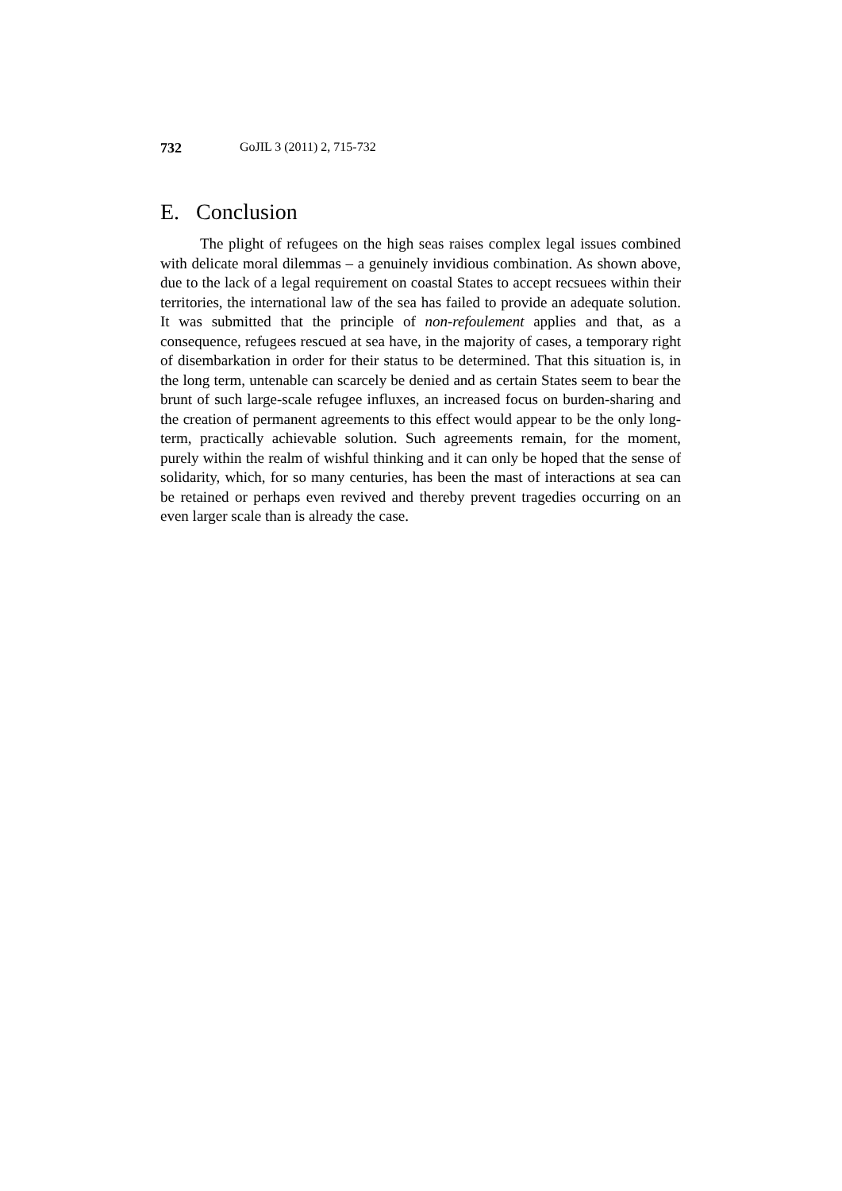732 GoJIL 3 (2011) 2, 715-732
E. Conclusion
The plight of refugees on the high seas raises complex legal issues combined with delicate moral dilemmas – a genuinely invidious combination. As shown above, due to the lack of a legal requirement on coastal States to accept recsuees within their territories, the international law of the sea has failed to provide an adequate solution. It was submitted that the principle of non-refoulement applies and that, as a consequence, refugees rescued at sea have, in the majority of cases, a temporary right of disembarkation in order for their status to be determined. That this situation is, in the long term, untenable can scarcely be denied and as certain States seem to bear the brunt of such large-scale refugee influxes, an increased focus on burden-sharing and the creation of permanent agreements to this effect would appear to be the only long-term, practically achievable solution. Such agreements remain, for the moment, purely within the realm of wishful thinking and it can only be hoped that the sense of solidarity, which, for so many centuries, has been the mast of interactions at sea can be retained or perhaps even revived and thereby prevent tragedies occurring on an even larger scale than is already the case.